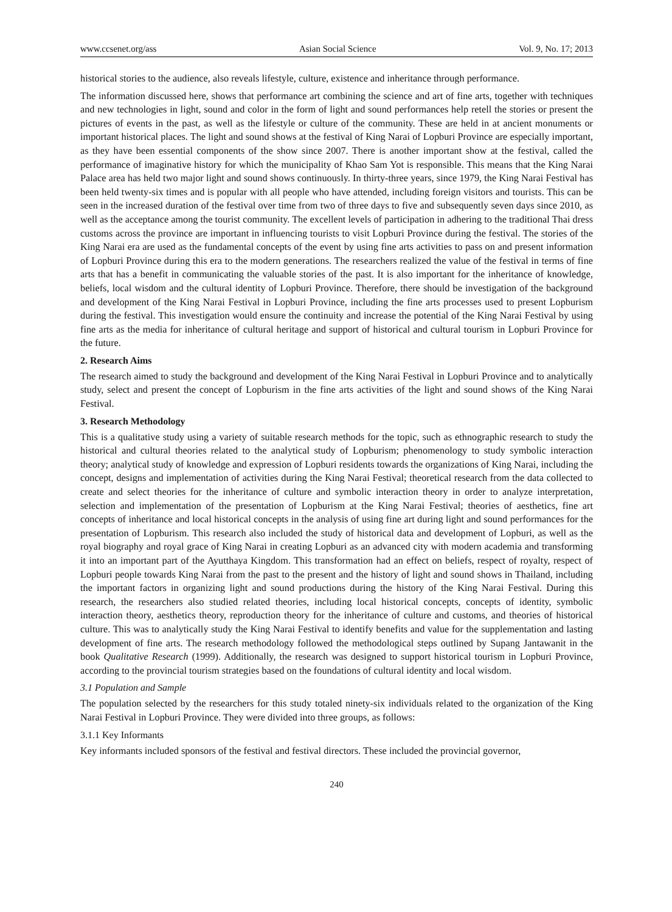www.ccsenet.org/ass Asian Social Science Vol. 9, No. 17; 2013
historical stories to the audience, also reveals lifestyle, culture, existence and inheritance through performance.
The information discussed here, shows that performance art combining the science and art of fine arts, together with techniques and new technologies in light, sound and color in the form of light and sound performances help retell the stories or present the pictures of events in the past, as well as the lifestyle or culture of the community. These are held in at ancient monuments or important historical places. The light and sound shows at the festival of King Narai of Lopburi Province are especially important, as they have been essential components of the show since 2007. There is another important show at the festival, called the performance of imaginative history for which the municipality of Khao Sam Yot is responsible. This means that the King Narai Palace area has held two major light and sound shows continuously. In thirty-three years, since 1979, the King Narai Festival has been held twenty-six times and is popular with all people who have attended, including foreign visitors and tourists. This can be seen in the increased duration of the festival over time from two of three days to five and subsequently seven days since 2010, as well as the acceptance among the tourist community. The excellent levels of participation in adhering to the traditional Thai dress customs across the province are important in influencing tourists to visit Lopburi Province during the festival. The stories of the King Narai era are used as the fundamental concepts of the event by using fine arts activities to pass on and present information of Lopburi Province during this era to the modern generations. The researchers realized the value of the festival in terms of fine arts that has a benefit in communicating the valuable stories of the past. It is also important for the inheritance of knowledge, beliefs, local wisdom and the cultural identity of Lopburi Province. Therefore, there should be investigation of the background and development of the King Narai Festival in Lopburi Province, including the fine arts processes used to present Lopburism during the festival. This investigation would ensure the continuity and increase the potential of the King Narai Festival by using fine arts as the media for inheritance of cultural heritage and support of historical and cultural tourism in Lopburi Province for the future.
2. Research Aims
The research aimed to study the background and development of the King Narai Festival in Lopburi Province and to analytically study, select and present the concept of Lopburism in the fine arts activities of the light and sound shows of the King Narai Festival.
3. Research Methodology
This is a qualitative study using a variety of suitable research methods for the topic, such as ethnographic research to study the historical and cultural theories related to the analytical study of Lopburism; phenomenology to study symbolic interaction theory; analytical study of knowledge and expression of Lopburi residents towards the organizations of King Narai, including the concept, designs and implementation of activities during the King Narai Festival; theoretical research from the data collected to create and select theories for the inheritance of culture and symbolic interaction theory in order to analyze interpretation, selection and implementation of the presentation of Lopburism at the King Narai Festival; theories of aesthetics, fine art concepts of inheritance and local historical concepts in the analysis of using fine art during light and sound performances for the presentation of Lopburism. This research also included the study of historical data and development of Lopburi, as well as the royal biography and royal grace of King Narai in creating Lopburi as an advanced city with modern academia and transforming it into an important part of the Ayutthaya Kingdom. This transformation had an effect on beliefs, respect of royalty, respect of Lopburi people towards King Narai from the past to the present and the history of light and sound shows in Thailand, including the important factors in organizing light and sound productions during the history of the King Narai Festival. During this research, the researchers also studied related theories, including local historical concepts, concepts of identity, symbolic interaction theory, aesthetics theory, reproduction theory for the inheritance of culture and customs, and theories of historical culture. This was to analytically study the King Narai Festival to identify benefits and value for the supplementation and lasting development of fine arts. The research methodology followed the methodological steps outlined by Supang Jantawanit in the book Qualitative Research (1999). Additionally, the research was designed to support historical tourism in Lopburi Province, according to the provincial tourism strategies based on the foundations of cultural identity and local wisdom.
3.1 Population and Sample
The population selected by the researchers for this study totaled ninety-six individuals related to the organization of the King Narai Festival in Lopburi Province. They were divided into three groups, as follows:
3.1.1 Key Informants
Key informants included sponsors of the festival and festival directors. These included the provincial governor,
240